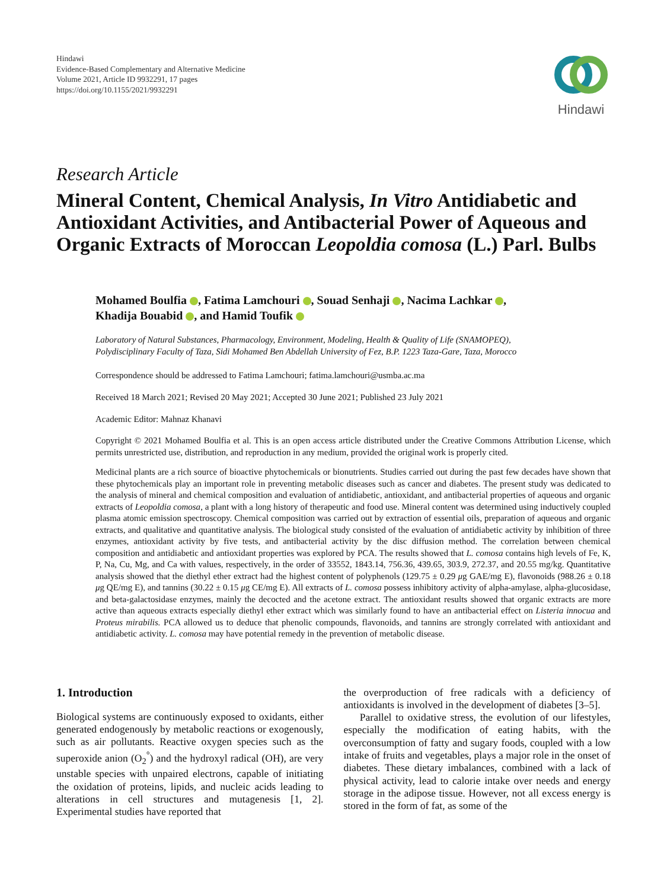Hindawi
Evidence-Based Complementary and Alternative Medicine
Volume 2021, Article ID 9932291, 17 pages
https://doi.org/10.1155/2021/9932291
Hindawi
Research Article
Mineral Content, Chemical Analysis, In Vitro Antidiabetic and Antioxidant Activities, and Antibacterial Power of Aqueous and Organic Extracts of Moroccan Leopoldia comosa (L.) Parl. Bulbs
Mohamed Boulfia , Fatima Lamchouri , Souad Senhaji , Nacima Lachkar ,
Khadija Bouabid , and Hamid Toufik
Laboratory of Natural Substances, Pharmacology, Environment, Modeling, Health & Quality of Life (SNAMOPEQ),
Polydisciplinary Faculty of Taza, Sidi Mohamed Ben Abdellah University of Fez, B.P. 1223 Taza-Gare, Taza, Morocco
Correspondence should be addressed to Fatima Lamchouri; fatima.lamchouri@usmba.ac.ma
Received 18 March 2021; Revised 20 May 2021; Accepted 30 June 2021; Published 23 July 2021
Academic Editor: Mahnaz Khanavi
Copyright © 2021 Mohamed Boulfia et al. This is an open access article distributed under the Creative Commons Attribution License, which permits unrestricted use, distribution, and reproduction in any medium, provided the original work is properly cited.
Medicinal plants are a rich source of bioactive phytochemicals or bionutrients. Studies carried out during the past few decades have shown that these phytochemicals play an important role in preventing metabolic diseases such as cancer and diabetes. The present study was dedicated to the analysis of mineral and chemical composition and evaluation of antidiabetic, antioxidant, and antibacterial properties of aqueous and organic extracts of Leopoldia comosa, a plant with a long history of therapeutic and food use. Mineral content was determined using inductively coupled plasma atomic emission spectroscopy. Chemical composition was carried out by extraction of essential oils, preparation of aqueous and organic extracts, and qualitative and quantitative analysis. The biological study consisted of the evaluation of antidiabetic activity by inhibition of three enzymes, antioxidant activity by five tests, and antibacterial activity by the disc diffusion method. The correlation between chemical composition and antidiabetic and antioxidant properties was explored by PCA. The results showed that L. comosa contains high levels of Fe, K, P, Na, Cu, Mg, and Ca with values, respectively, in the order of 33552, 1843.14, 756.36, 439.65, 303.9, 272.37, and 20.55 mg/kg. Quantitative analysis showed that the diethyl ether extract had the highest content of polyphenols (129.75 ± 0.29 μg GAE/mg E), flavonoids (988.26 ± 0.18 μg QE/mg E), and tannins (30.22 ± 0.15 μg CE/mg E). All extracts of L. comosa possess inhibitory activity of alpha-amylase, alpha-glucosidase, and beta-galactosidase enzymes, mainly the decocted and the acetone extract. The antioxidant results showed that organic extracts are more active than aqueous extracts especially diethyl ether extract which was similarly found to have an antibacterial effect on Listeria innocua and Proteus mirabilis. PCA allowed us to deduce that phenolic compounds, flavonoids, and tannins are strongly correlated with antioxidant and antidiabetic activity. L. comosa may have potential remedy in the prevention of metabolic disease.
1. Introduction
Biological systems are continuously exposed to oxidants, either generated endogenously by metabolic reactions or exogenously, such as air pollutants. Reactive oxygen species such as the superoxide anion (O<sub>2</sub><sup>°</sup>) and the hydroxyl radical (OH), are very unstable species with unpaired electrons, capable of initiating the oxidation of proteins, lipids, and nucleic acids leading to alterations in cell structures and mutagenesis [1, 2]. Experimental studies have reported that
the overproduction of free radicals with a deficiency of antioxidants is involved in the development of diabetes [3–5].
Parallel to oxidative stress, the evolution of our lifestyles, especially the modification of eating habits, with the overconsumption of fatty and sugary foods, coupled with a low intake of fruits and vegetables, plays a major role in the onset of diabetes. These dietary imbalances, combined with a lack of physical activity, lead to calorie intake over needs and energy storage in the adipose tissue. However, not all excess energy is stored in the form of fat, as some of the